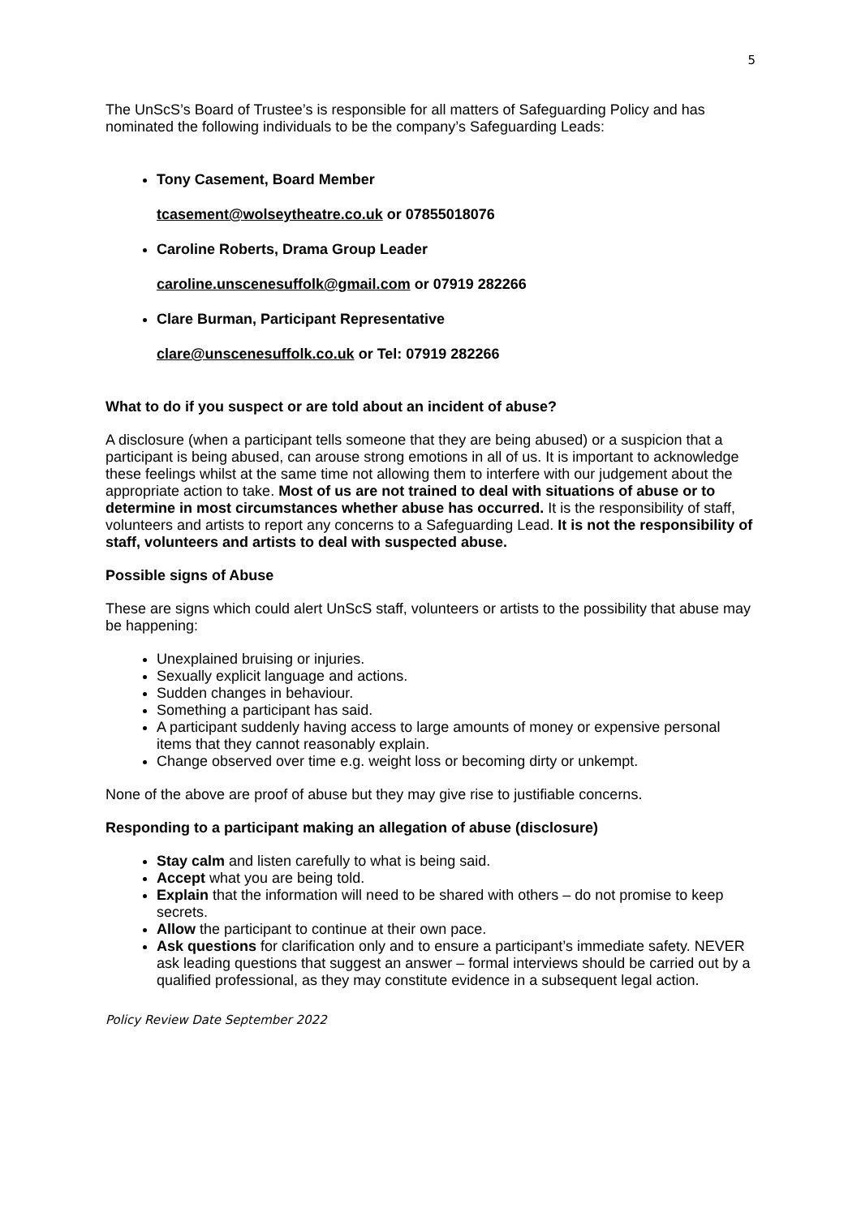5
The UnScS’s Board of Trustee’s is responsible for all matters of Safeguarding Policy and has nominated the following individuals to be the company’s Safeguarding Leads:
Tony Casement, Board Member
tcasement@wolseytheatre.co.uk or 07855018076
Caroline Roberts, Drama Group Leader
caroline.unscenesuffolk@gmail.com or 07919 282266
Clare Burman, Participant Representative
clare@unscenesuffolk.co.uk or Tel: 07919 282266
What to do if you suspect or are told about an incident of abuse?
A disclosure (when a participant tells someone that they are being abused) or a suspicion that a participant is being abused, can arouse strong emotions in all of us. It is important to acknowledge these feelings whilst at the same time not allowing them to interfere with our judgement about the appropriate action to take. Most of us are not trained to deal with situations of abuse or to determine in most circumstances whether abuse has occurred. It is the responsibility of staff, volunteers and artists to report any concerns to a Safeguarding Lead. It is not the responsibility of staff, volunteers and artists to deal with suspected abuse.
Possible signs of Abuse
These are signs which could alert UnScS staff, volunteers or artists to the possibility that abuse may be happening:
Unexplained bruising or injuries.
Sexually explicit language and actions.
Sudden changes in behaviour.
Something a participant has said.
A participant suddenly having access to large amounts of money or expensive personal items that they cannot reasonably explain.
Change observed over time e.g. weight loss or becoming dirty or unkempt.
None of the above are proof of abuse but they may give rise to justifiable concerns.
Responding to a participant making an allegation of abuse (disclosure)
Stay calm and listen carefully to what is being said.
Accept what you are being told.
Explain that the information will need to be shared with others – do not promise to keep secrets.
Allow the participant to continue at their own pace.
Ask questions for clarification only and to ensure a participant’s immediate safety. NEVER ask leading questions that suggest an answer – formal interviews should be carried out by a qualified professional, as they may constitute evidence in a subsequent legal action.
Policy Review Date September 2022